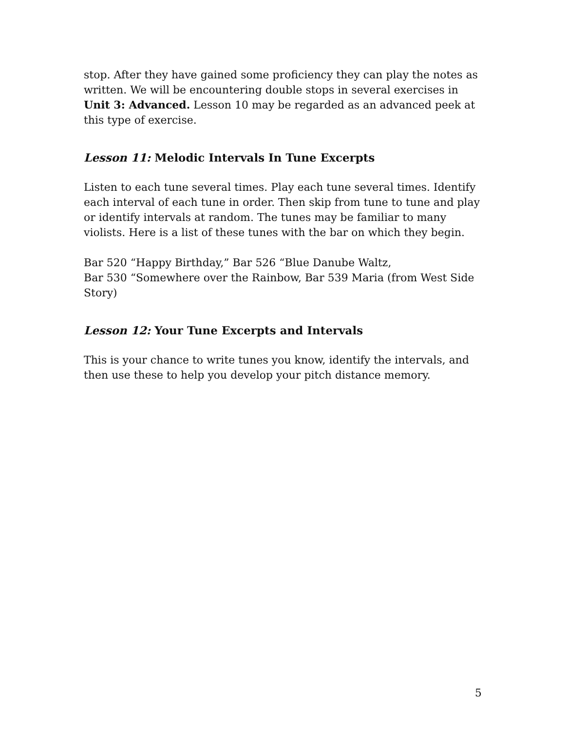stop. After they have gained some proficiency they can play the notes as written. We will be encountering double stops in several exercises in Unit 3: Advanced. Lesson 10 may be regarded as an advanced peek at this type of exercise.
Lesson 11: Melodic Intervals In Tune Excerpts
Listen to each tune several times. Play each tune several times. Identify each interval of each tune in order. Then skip from tune to tune and play or identify intervals at random. The tunes may be familiar to many violists. Here is a list of these tunes with the bar on which they begin.
Bar 520 “Happy Birthday,” Bar 526 “Blue Danube Waltz,
Bar 530 “Somewhere over the Rainbow, Bar 539 Maria (from West Side Story)
Lesson 12: Your Tune Excerpts and Intervals
This is your chance to write tunes you know, identify the intervals, and then use these to help you develop your pitch distance memory.
5